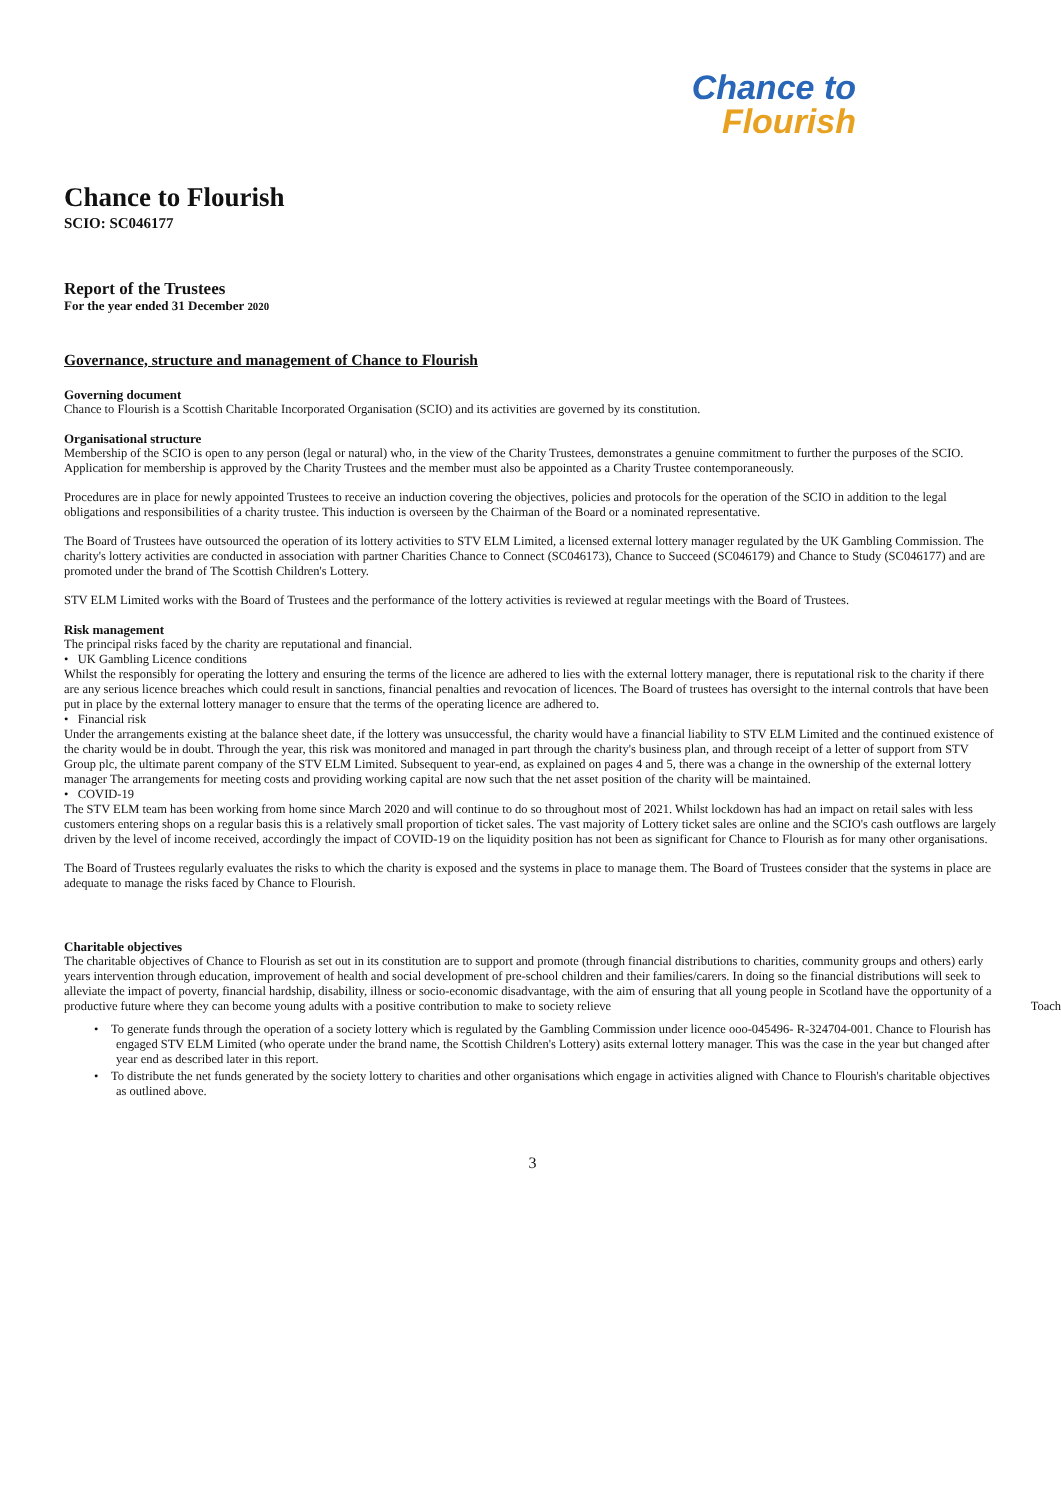Chance to
Flourish
Chance to Flourish
SCIO: SC046177
Report of the Trustees
For the year ended 31 December 2020
Governance, structure and management of Chance to Flourish
Governing document
Chance to Flourish is a Scottish Charitable Incorporated Organisation (SCIO) and its activities are governed by its constitution.
Organisational structure
Membership of the SCIO is open to any person (legal or natural) who, in the view of the Charity Trustees, demonstrates a genuine commitment to further the purposes of the SCIO. Application for membership is approved by the Charity Trustees and the member must also be appointed as a Charity Trustee contemporaneously.
Procedures are in place for newly appointed Trustees to receive an induction covering the objectives, policies and protocols for the operation of the SCIO in addition to the legal obligations and responsibilities of a charity trustee. This induction is overseen by the Chairman of the Board or a nominated representative.
The Board of Trustees have outsourced the operation of its lottery activities to STV ELM Limited, a licensed external lottery manager regulated by the UK Gambling Commission. The charity's lottery activities are conducted in association with partner Charities Chance to Connect (SC046173), Chance to Succeed (SC046179) and Chance to Study (SC046177) and are promoted under the brand of The Scottish Children's Lottery.
STV ELM Limited works with the Board of Trustees and the performance of the lottery activities is reviewed at regular meetings with the Board of Trustees.
Risk management
The principal risks faced by the charity are reputational and financial.
• UK Gambling Licence conditions
Whilst the responsibly for operating the lottery and ensuring the terms of the licence are adhered to lies with the external lottery manager, there is reputational risk to the charity if there are any serious licence breaches which could result in sanctions, financial penalties and revocation of licences. The Board of trustees has oversight to the internal controls that have been put in place by the external lottery manager to ensure that the terms of the operating licence are adhered to.
• Financial risk
Under the arrangements existing at the balance sheet date, if the lottery was unsuccessful, the charity would have a financial liability to STV ELM Limited and the continued existence of the charity would be in doubt. Through the year, this risk was monitored and managed in part through the charity's business plan, and through receipt of a letter of support from STV Group plc, the ultimate parent company of the STV ELM Limited. Subsequent to year-end, as explained on pages 4 and 5, there was a change in the ownership of the external lottery manager The arrangements for meeting costs and providing working capital are now such that the net asset position of the charity will be maintained.
• COVID-19
The STV ELM team has been working from home since March 2020 and will continue to do so throughout most of 2021. Whilst lockdown has had an impact on retail sales with less customers entering shops on a regular basis this is a relatively small proportion of ticket sales. The vast majority of Lottery ticket sales are online and the SCIO's cash outflows are largely driven by the level of income received, accordingly the impact of COVID-19 on the liquidity position has not been as significant for Chance to Flourish as for many other organisations.
The Board of Trustees regularly evaluates the risks to which the charity is exposed and the systems in place to manage them. The Board of Trustees consider that the systems in place are adequate to manage the risks faced by Chance to Flourish.
Charitable objectives
The charitable objectives of Chance to Flourish as set out in its constitution are to support and promote (through financial distributions to charities, community groups and others) early years intervention through education, improvement of health and social development of pre-school children and their families/carers. In doing so the financial distributions will seek to alleviate the impact of poverty, financial hardship, disability, illness or socio-economic disadvantage, with the aim of ensuring that all young people in Scotland have the opportunity of a productive future where they can become young adults with a positive contribution to make to society relieve Toach
• To generate funds through the operation of a society lottery which is regulated by the Gambling Commission under licence ooo-045496- R-324704-001. Chance to Flourish has engaged STV ELM Limited (who operate under the brand name, the Scottish Children's Lottery) asits external lottery manager. This was the case in the year but changed after year end as described later in this report.
• To distribute the net funds generated by the society lottery to charities and other organisations which engage in activities aligned with Chance to Flourish's charitable objectives as outlined above.
3